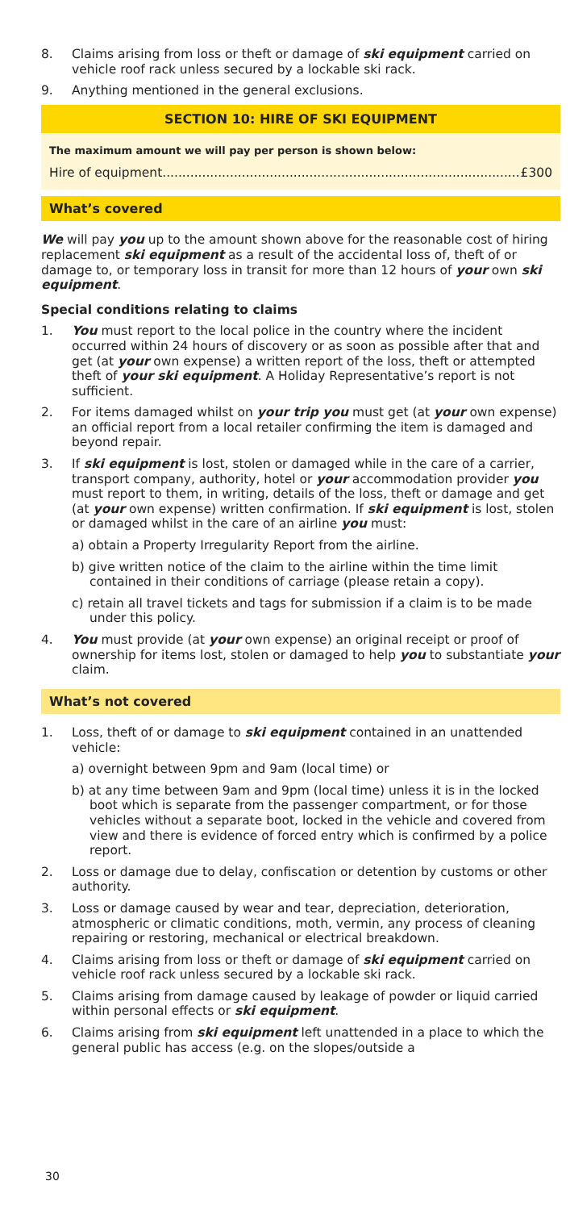8. Claims arising from loss or theft or damage of ski equipment carried on vehicle roof rack unless secured by a lockable ski rack.
9. Anything mentioned in the general exclusions.
SECTION 10: HIRE OF SKI EQUIPMENT
The maximum amount we will pay per person is shown below:
Hire of equipment.......................................................................................... £300
What’s covered
We will pay you up to the amount shown above for the reasonable cost of hiring replacement ski equipment as a result of the accidental loss of, theft of or damage to, or temporary loss in transit for more than 12 hours of your own ski equipment.
Special conditions relating to claims
1. You must report to the local police in the country where the incident occurred within 24 hours of discovery or as soon as possible after that and get (at your own expense) a written report of the loss, theft or attempted theft of your ski equipment. A Holiday Representative’s report is not sufficient.
2. For items damaged whilst on your trip you must get (at your own expense) an official report from a local retailer confirming the item is damaged and beyond repair.
3. If ski equipment is lost, stolen or damaged while in the care of a carrier, transport company, authority, hotel or your accommodation provider you must report to them, in writing, details of the loss, theft or damage and get (at your own expense) written confirmation. If ski equipment is lost, stolen or damaged whilst in the care of an airline you must:
a) obtain a Property Irregularity Report from the airline.
b) give written notice of the claim to the airline within the time limit contained in their conditions of carriage (please retain a copy).
c) retain all travel tickets and tags for submission if a claim is to be made under this policy.
4. You must provide (at your own expense) an original receipt or proof of ownership for items lost, stolen or damaged to help you to substantiate your claim.
What’s not covered
1. Loss, theft of or damage to ski equipment contained in an unattended vehicle:
a) overnight between 9pm and 9am (local time) or
b) at any time between 9am and 9pm (local time) unless it is in the locked boot which is separate from the passenger compartment, or for those vehicles without a separate boot, locked in the vehicle and covered from view and there is evidence of forced entry which is confirmed by a police report.
2. Loss or damage due to delay, confiscation or detention by customs or other authority.
3. Loss or damage caused by wear and tear, depreciation, deterioration, atmospheric or climatic conditions, moth, vermin, any process of cleaning repairing or restoring, mechanical or electrical breakdown.
4. Claims arising from loss or theft or damage of ski equipment carried on vehicle roof rack unless secured by a lockable ski rack.
5. Claims arising from damage caused by leakage of powder or liquid carried within personal effects or ski equipment.
6. Claims arising from ski equipment left unattended in a place to which the general public has access (e.g. on the slopes/outside a
30